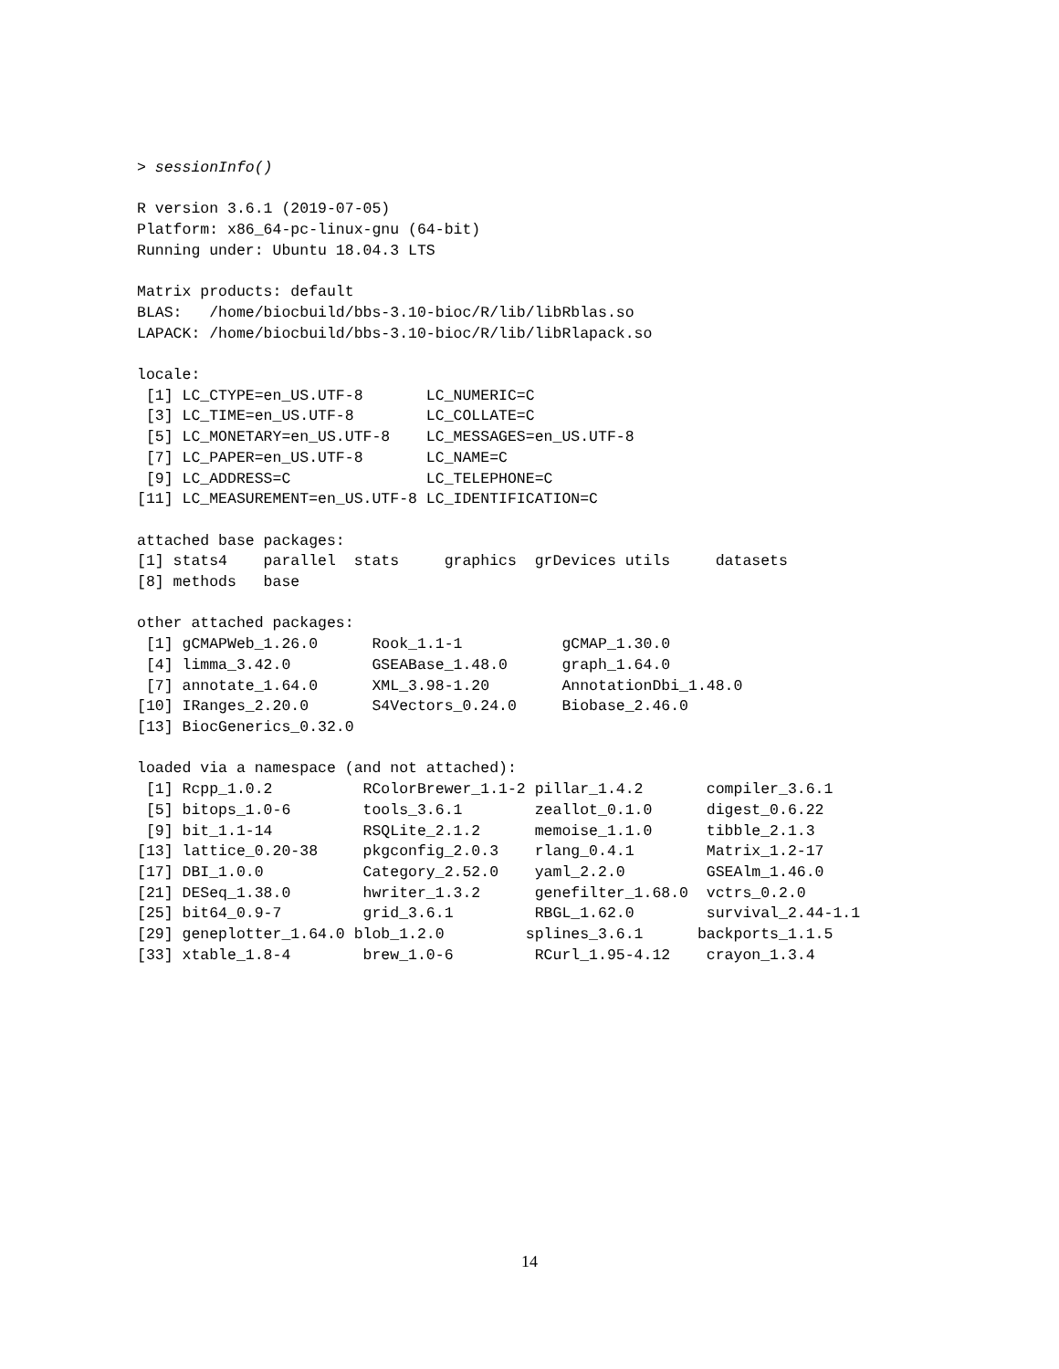> sessionInfo()

R version 3.6.1 (2019-07-05)
Platform: x86_64-pc-linux-gnu (64-bit)
Running under: Ubuntu 18.04.3 LTS

Matrix products: default
BLAS:   /home/biocbuild/bbs-3.10-bioc/R/lib/libRblas.so
LAPACK: /home/biocbuild/bbs-3.10-bioc/R/lib/libRlapack.so

locale:
 [1] LC_CTYPE=en_US.UTF-8       LC_NUMERIC=C
 [3] LC_TIME=en_US.UTF-8        LC_COLLATE=C
 [5] LC_MONETARY=en_US.UTF-8    LC_MESSAGES=en_US.UTF-8
 [7] LC_PAPER=en_US.UTF-8       LC_NAME=C
 [9] LC_ADDRESS=C               LC_TELEPHONE=C
[11] LC_MEASUREMENT=en_US.UTF-8 LC_IDENTIFICATION=C

attached base packages:
[1] stats4    parallel  stats     graphics  grDevices utils     datasets
[8] methods   base

other attached packages:
 [1] gCMAPWeb_1.26.0      Rook_1.1-1           gCMAP_1.30.0
 [4] limma_3.42.0         GSEABase_1.48.0      graph_1.64.0
 [7] annotate_1.64.0      XML_3.98-1.20        AnnotationDbi_1.48.0
[10] IRanges_2.20.0       S4Vectors_0.24.0     Biobase_2.46.0
[13] BiocGenerics_0.32.0

loaded via a namespace (and not attached):
 [1] Rcpp_1.0.2          RColorBrewer_1.1-2 pillar_1.4.2       compiler_3.6.1
 [5] bitops_1.0-6        tools_3.6.1        zeallot_0.1.0      digest_0.6.22
 [9] bit_1.1-14          RSQLite_2.1.2      memoise_1.1.0      tibble_2.1.3
[13] lattice_0.20-38     pkgconfig_2.0.3    rlang_0.4.1        Matrix_1.2-17
[17] DBI_1.0.0           Category_2.52.0    yaml_2.2.0         GSEAlm_1.46.0
[21] DESeq_1.38.0        hwriter_1.3.2      genefilter_1.68.0  vctrs_0.2.0
[25] bit64_0.9-7         grid_3.6.1         RBGL_1.62.0        survival_2.44-1.1
[29] geneplotter_1.64.0 blob_1.2.0         splines_3.6.1      backports_1.1.5
[33] xtable_1.8-4        brew_1.0-6         RCurl_1.95-4.12    crayon_1.3.4
14